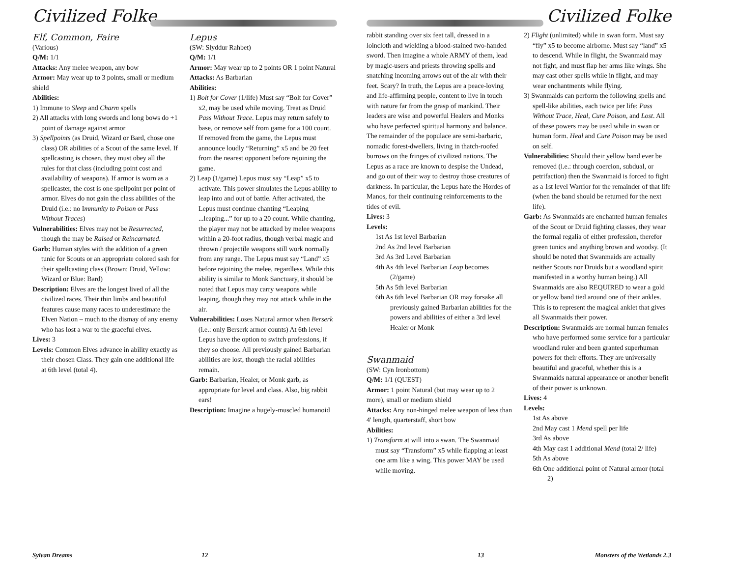Civilized Folke
Elf, Common, Faire
(Various)
Q/M: 1/1
Attacks: Any melee weapon, any bow
Armor: May wear up to 3 points, small or medium shield
Abilities:
1) Immune to Sleep and Charm spells
2) All attacks with long swords and long bows do +1 point of damage against armor
3) Spellpoints (as Druid, Wizard or Bard, chose one class) OR abilities of a Scout of the same level. If spellcasting is chosen, they must obey all the rules for that class (including point cost and availability of weapons). If armor is worn as a spellcaster, the cost is one spellpoint per point of armor. Elves do not gain the class abilities of the Druid (i.e.: no Immunity to Poison or Pass Without Traces)
Vulnerabilities: Elves may not be Resurrected, though the may be Raised or Reincarnated.
Garb: Human styles with the addition of a green tunic for Scouts or an appropriate colored sash for their spellcasting class (Brown: Druid, Yellow: Wizard or Blue: Bard)
Description: Elves are the longest lived of all the civilized races. Their thin limbs and beautiful features cause many races to underestimate the Elven Nation – much to the dismay of any enemy who has lost a war to the graceful elves.
Lives: 3
Levels: Common Elves advance in ability exactly as their chosen Class. They gain one additional life at 6th level (total 4).
Lepus
(SW: Slyddur Rahbet)
Q/M: 1/1
Armor: May wear up to 2 points OR 1 point Natural
Attacks: As Barbarian
Abilities:
1) Bolt for Cover (1/life) Must say “Bolt for Cover” x2, may be used while moving. Treat as Druid Pass Without Trace. Lepus may return safely to base, or remove self from game for a 100 count. If removed from the game, the Lepus must announce loudly “Returning” x5 and be 20 feet from the nearest opponent before rejoining the game.
2) Leap (1/game) Lepus must say “Leap” x5 to activate. This power simulates the Lepus ability to leap into and out of battle. After activated, the Lepus must continue chanting “Leaping ...leaping...” for up to a 20 count. While chanting, the player may not be attacked by melee weapons within a 20-foot radius, though verbal magic and thrown / projectile weapons still work normally from any range. The Lepus must say “Land” x5 before rejoining the melee, regardless. While this ability is similar to Monk Sanctuary, it should be noted that Lepus may carry weapons while leaping, though they may not attack while in the air.
Vulnerabilities: Loses Natural armor when Berserk (i.e.: only Berserk armor counts) At 6th level Lepus have the option to switch professions, if they so choose. All previously gained Barbarian abilities are lost, though the racial abilities remain.
Garb: Barbarian, Healer, or Monk garb, as appropriate for level and class. Also, big rabbit ears!
Description: Imagine a hugely-muscled humanoid
Sylvan Dreams 12
Civilized Folke
rabbit standing over six feet tall, dressed in a loincloth and wielding a blood-stained two-handed sword. Then imagine a whole ARMY of them, lead by magic-users and priests throwing spells and snatching incoming arrows out of the air with their feet. Scary? In truth, the Lepus are a peace-loving and life-affirming people, content to live in touch with nature far from the grasp of mankind. Their leaders are wise and powerful Healers and Monks who have perfected spiritual harmony and balance. The remainder of the populace are semi-barbaric, nomadic forest-dwellers, living in thatch-roofed burrows on the fringes of civilized nations. The Lepus as a race are known to despise the Undead, and go out of their way to destroy those creatures of darkness. In particular, the Lepus hate the Hordes of Manos, for their continuing reinforcements to the tides of evil.
Lives: 3
Levels:
1st As 1st level Barbarian
2nd As 2nd level Barbarian
3rd As 3rd Level Barbarian
4th As 4th level Barbarian Leap becomes (2/game)
5th As 5th level Barbarian
6th As 6th level Barbarian OR may forsake all previously gained Barbarian abilities for the powers and abilities of either a 3rd level Healer or Monk
Swanmaid
(SW: Cyn Ironbottom)
Q/M: 1/1 (QUEST)
Armor: 1 point Natural (but may wear up to 2 more), small or medium shield
Attacks: Any non-hinged melee weapon of less than 4' length, quarterstaff, short bow
Abilities:
1) Transform at will into a swan. The Swanmaid must say “Transform” x5 while flapping at least one arm like a wing. This power MAY be used while moving.
2) Flight (unlimited) while in swan form. Must say “fly” x5 to become airborne. Must say “land” x5 to descend. While in flight, the Swanmaid may not fight, and must flap her arms like wings. She may cast other spells while in flight, and may wear enchantments while flying.
3) Swanmaids can perform the following spells and spell-like abilities, each twice per life: Pass Without Trace, Heal, Cure Poison, and Lost. All of these powers may be used while in swan or human form. Heal and Cure Poison may be used on self.
Vulnerabilities: Should their yellow band ever be removed (i.e.: through coercion, subdual, or petrifaction) then the Swanmaid is forced to fight as a 1st level Warrior for the remainder of that life (when the band should be returned for the next life).
Garb: As Swanmaids are enchanted human females of the Scout or Druid fighting classes, they wear the formal regalia of either profession, therefor green tunics and anything brown and woodsy. (It should be noted that Swanmaids are actually neither Scouts nor Druids but a woodland spirit manifested in a worthy human being.) All Swanmaids are also REQUIRED to wear a gold or yellow band tied around one of their ankles. This is to represent the magical anklet that gives all Swanmaids their power.
Description: Swanmaids are normal human females who have performed some service for a particular woodland ruler and been granted superhuman powers for their efforts. They are universally beautiful and graceful, whether this is a Swanmaids natural appearance or another benefit of their power is unknown.
Lives: 4
Levels:
1st As above
2nd May cast 1 Mend spell per life
3rd As above
4th May cast 1 additional Mend (total 2/ life)
5th As above
6th One additional point of Natural armor (total 2)
13 Monsters of the Wetlands 2.3